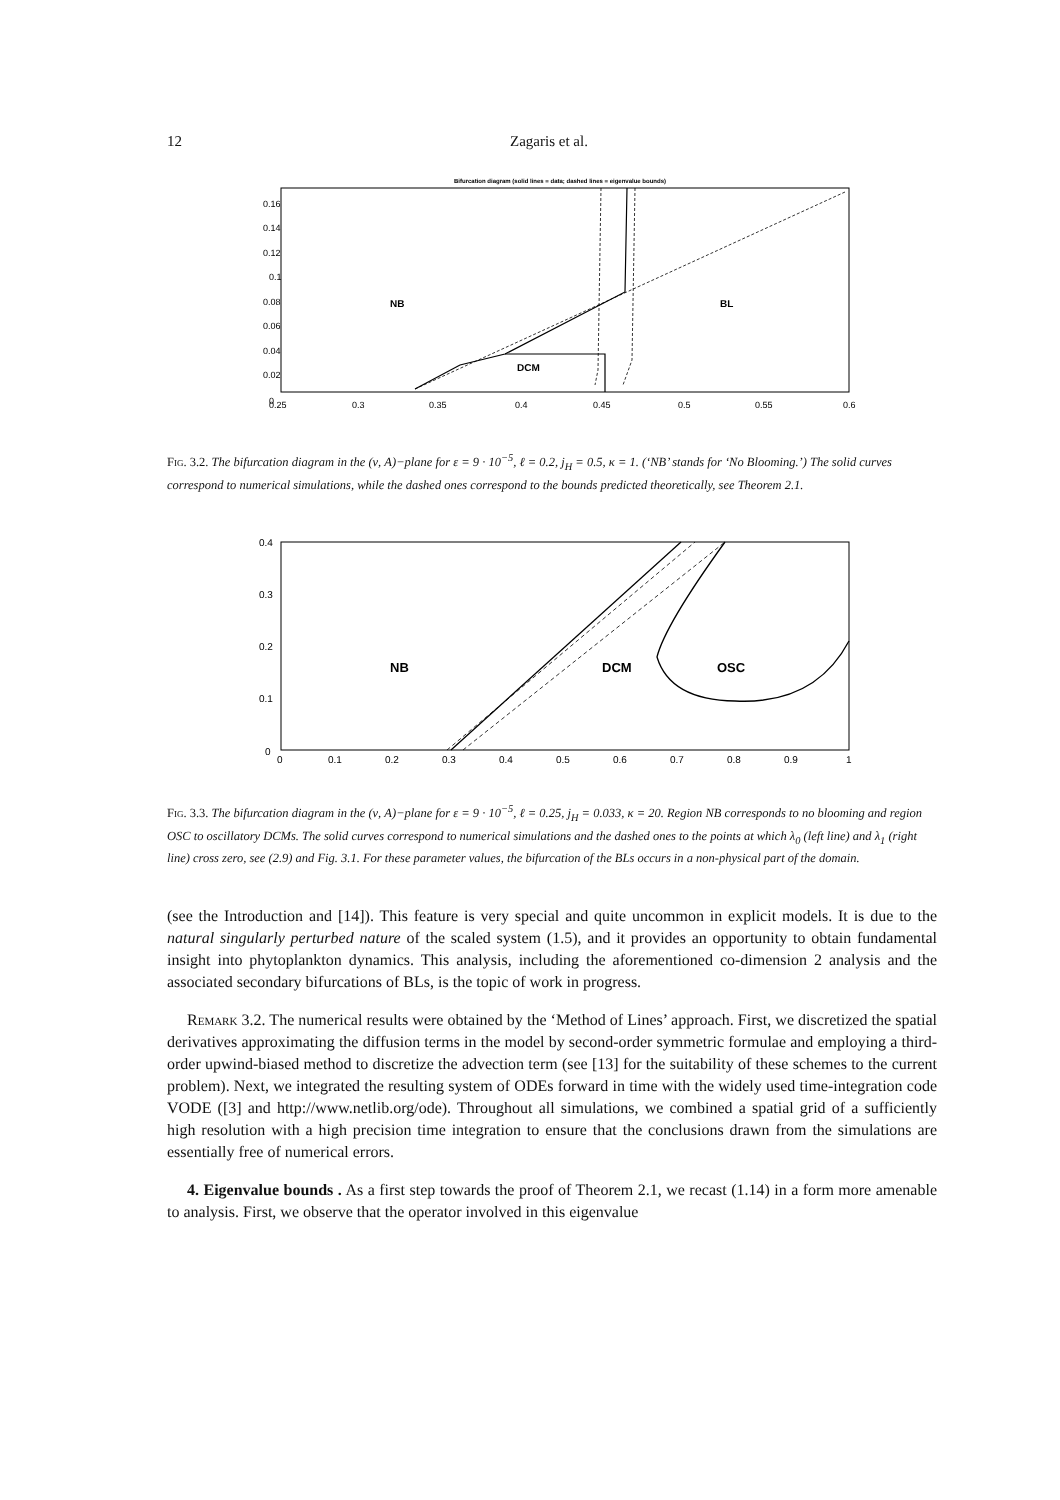12 Zagaris et al.
Bifurcation diagram (solid lines = data; dashed lines = eigenvalue bounds)
0.16
0.14
0.12
0.1
0.08
0.06
0.04
0.02
0
0.25
0.3
0.35
0.4
0.45
0.5
0.55
0.6
NB
BL
DCM
Fig. 3.2. The bifurcation diagram in the (ν, A)−plane for ε = 9 · 10<sup>−5</sup>, ℓ = 0.2, j<sub>H</sub> = 0.5, κ = 1. (‘NB’ stands for ‘No Blooming.’) The solid curves correspond to numerical simulations, while the dashed ones correspond to the bounds predicted theoretically, see Theorem 2.1.
0.4
0.3
0.2
0.1
0
0
0.1
0.2
0.3
0.4
0.5
0.6
0.7
0.8
0.9
1
NB
DCM
OSC
Fig. 3.3. The bifurcation diagram in the (ν, A)−plane for ε = 9 · 10<sup>−5</sup>, ℓ = 0.25, j<sub>H</sub> = 0.033, κ = 20. Region NB corresponds to no blooming and region OSC to oscillatory DCMs. The solid curves correspond to numerical simulations and the dashed ones to the points at which λ<sub>0</sub> (left line) and λ<sub>1</sub> (right line) cross zero, see (2.9) and Fig. 3.1. For these parameter values, the bifurcation of the BLs occurs in a non-physical part of the domain.
(see the Introduction and [14]). This feature is very special and quite uncommon in explicit models. It is due to the natural singularly perturbed nature of the scaled system (1.5), and it provides an opportunity to obtain fundamental insight into phytoplankton dynamics. This analysis, including the aforementioned co-dimension 2 analysis and the associated secondary bifurcations of BLs, is the topic of work in progress.
Remark 3.2. The numerical results were obtained by the ‘Method of Lines’ approach. First, we discretized the spatial derivatives approximating the diffusion terms in the model by second-order symmetric formulae and employing a third-order upwind-biased method to discretize the advection term (see [13] for the suitability of these schemes to the current problem). Next, we integrated the resulting system of ODEs forward in time with the widely used time-integration code VODE ([3] and http://www.netlib.org/ode). Throughout all simulations, we combined a spatial grid of a sufficiently high resolution with a high precision time integration to ensure that the conclusions drawn from the simulations are essentially free of numerical errors.
4. Eigenvalue bounds . As a first step towards the proof of Theorem 2.1, we recast (1.14) in a form more amenable to analysis. First, we observe that the operator involved in this eigenvalue